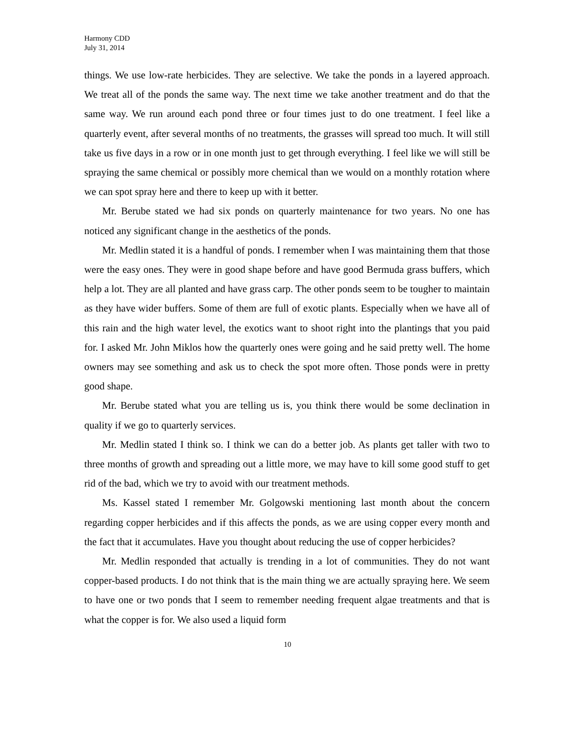Harmony CDD
July 31, 2014
things. We use low-rate herbicides. They are selective. We take the ponds in a layered approach. We treat all of the ponds the same way. The next time we take another treatment and do that the same way. We run around each pond three or four times just to do one treatment. I feel like a quarterly event, after several months of no treatments, the grasses will spread too much. It will still take us five days in a row or in one month just to get through everything. I feel like we will still be spraying the same chemical or possibly more chemical than we would on a monthly rotation where we can spot spray here and there to keep up with it better.
Mr. Berube stated we had six ponds on quarterly maintenance for two years. No one has noticed any significant change in the aesthetics of the ponds.
Mr. Medlin stated it is a handful of ponds. I remember when I was maintaining them that those were the easy ones. They were in good shape before and have good Bermuda grass buffers, which help a lot. They are all planted and have grass carp. The other ponds seem to be tougher to maintain as they have wider buffers. Some of them are full of exotic plants. Especially when we have all of this rain and the high water level, the exotics want to shoot right into the plantings that you paid for. I asked Mr. John Miklos how the quarterly ones were going and he said pretty well. The home owners may see something and ask us to check the spot more often. Those ponds were in pretty good shape.
Mr. Berube stated what you are telling us is, you think there would be some declination in quality if we go to quarterly services.
Mr. Medlin stated I think so. I think we can do a better job. As plants get taller with two to three months of growth and spreading out a little more, we may have to kill some good stuff to get rid of the bad, which we try to avoid with our treatment methods.
Ms. Kassel stated I remember Mr. Golgowski mentioning last month about the concern regarding copper herbicides and if this affects the ponds, as we are using copper every month and the fact that it accumulates. Have you thought about reducing the use of copper herbicides?
Mr. Medlin responded that actually is trending in a lot of communities. They do not want copper-based products. I do not think that is the main thing we are actually spraying here. We seem to have one or two ponds that I seem to remember needing frequent algae treatments and that is what the copper is for. We also used a liquid form
10